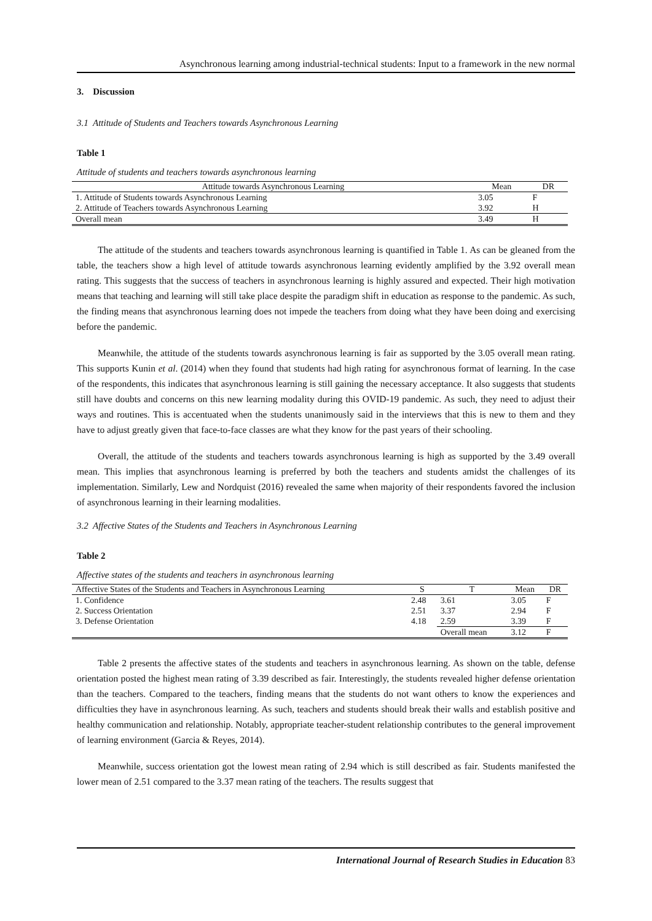Asynchronous learning among industrial-technical students: Input to a framework in the new normal
3. Discussion
3.1 Attitude of Students and Teachers towards Asynchronous Learning
Table 1
Attitude of students and teachers towards asynchronous learning
| Attitude towards Asynchronous Learning | Mean | DR |
| --- | --- | --- |
| 1. Attitude of Students towards Asynchronous Learning | 3.05 | F |
| 2. Attitude of Teachers towards Asynchronous Learning | 3.92 | H |
| Overall mean | 3.49 | H |
The attitude of the students and teachers towards asynchronous learning is quantified in Table 1. As can be gleaned from the table, the teachers show a high level of attitude towards asynchronous learning evidently amplified by the 3.92 overall mean rating. This suggests that the success of teachers in asynchronous learning is highly assured and expected. Their high motivation means that teaching and learning will still take place despite the paradigm shift in education as response to the pandemic. As such, the finding means that asynchronous learning does not impede the teachers from doing what they have been doing and exercising before the pandemic.
Meanwhile, the attitude of the students towards asynchronous learning is fair as supported by the 3.05 overall mean rating. This supports Kunin et al. (2014) when they found that students had high rating for asynchronous format of learning. In the case of the respondents, this indicates that asynchronous learning is still gaining the necessary acceptance. It also suggests that students still have doubts and concerns on this new learning modality during this OVID-19 pandemic. As such, they need to adjust their ways and routines. This is accentuated when the students unanimously said in the interviews that this is new to them and they have to adjust greatly given that face-to-face classes are what they know for the past years of their schooling.
Overall, the attitude of the students and teachers towards asynchronous learning is high as supported by the 3.49 overall mean. This implies that asynchronous learning is preferred by both the teachers and students amidst the challenges of its implementation. Similarly, Lew and Nordquist (2016) revealed the same when majority of their respondents favored the inclusion of asynchronous learning in their learning modalities.
3.2 Affective States of the Students and Teachers in Asynchronous Learning
Table 2
Affective states of the students and teachers in asynchronous learning
| Affective States of the Students and Teachers in Asynchronous Learning | S | T | Mean | DR |
| --- | --- | --- | --- | --- |
| 1. Confidence | 2.48 | 3.61 | 3.05 | F |
| 2. Success Orientation | 2.51 | 3.37 | 2.94 | F |
| 3. Defense Orientation | 4.18 | 2.59 | 3.39 | F |
| | | Overall mean | 3.12 | F |
Table 2 presents the affective states of the students and teachers in asynchronous learning. As shown on the table, defense orientation posted the highest mean rating of 3.39 described as fair. Interestingly, the students revealed higher defense orientation than the teachers. Compared to the teachers, finding means that the students do not want others to know the experiences and difficulties they have in asynchronous learning. As such, teachers and students should break their walls and establish positive and healthy communication and relationship. Notably, appropriate teacher-student relationship contributes to the general improvement of learning environment (Garcia & Reyes, 2014).
Meanwhile, success orientation got the lowest mean rating of 2.94 which is still described as fair. Students manifested the lower mean of 2.51 compared to the 3.37 mean rating of the teachers. The results suggest that
International Journal of Research Studies in Education 83